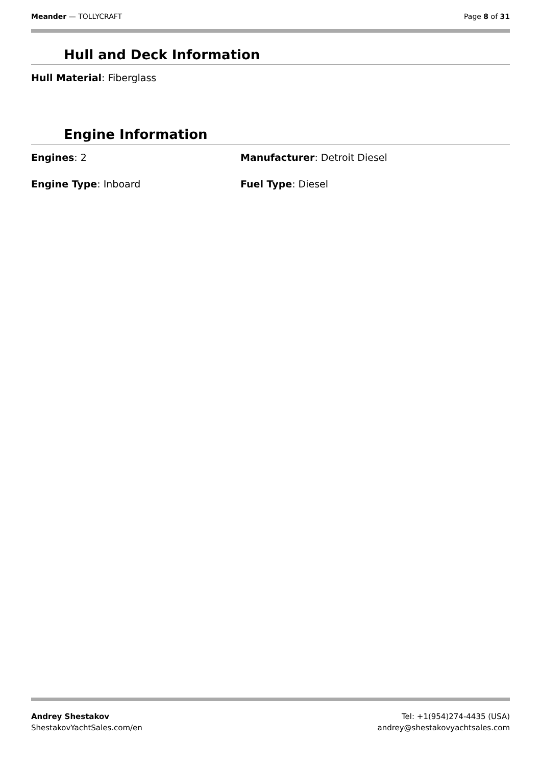Meander — TOLLYCRAFT Page 8 of 31
Hull and Deck Information
Hull Material: Fiberglass
Engine Information
Engines: 2 Manufacturer: Detroit Diesel
Engine Type: Inboard Fuel Type: Diesel
Andrey Shestakov
ShestakovYachtSales.com/en
Tel: +1(954)274-4435 (USA)
andrey@shestakovyachtsales.com